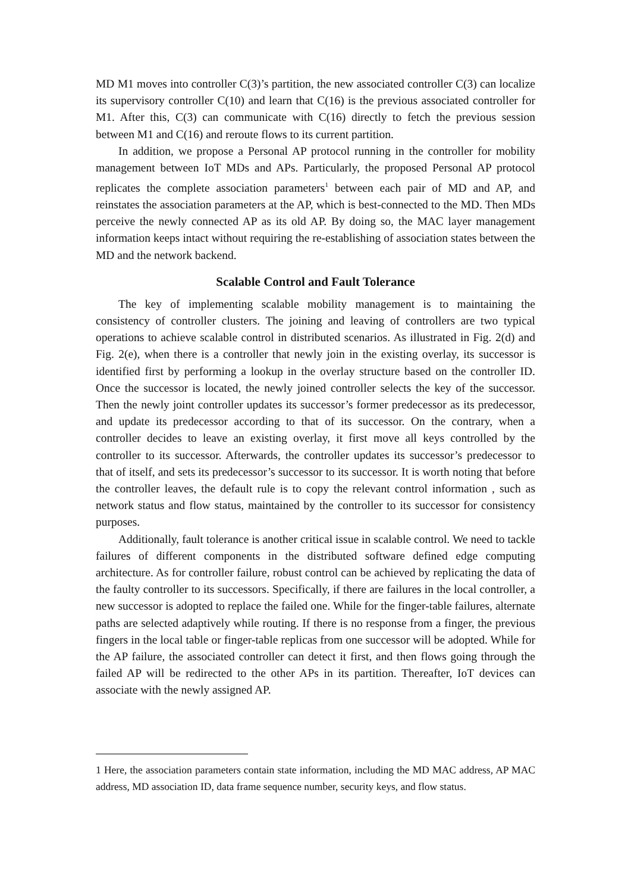MD M1 moves into controller C(3)’s partition, the new associated controller C(3) can localize its supervisory controller C(10) and learn that C(16) is the previous associated controller for M1. After this, C(3) can communicate with C(16) directly to fetch the previous session between M1 and C(16) and reroute flows to its current partition.
In addition, we propose a Personal AP protocol running in the controller for mobility management between IoT MDs and APs. Particularly, the proposed Personal AP protocol replicates the complete association parameters<sup>1</sup> between each pair of MD and AP, and reinstates the association parameters at the AP, which is best-connected to the MD. Then MDs perceive the newly connected AP as its old AP. By doing so, the MAC layer management information keeps intact without requiring the re-establishing of association states between the MD and the network backend.
Scalable Control and Fault Tolerance
The key of implementing scalable mobility management is to maintaining the consistency of controller clusters. The joining and leaving of controllers are two typical operations to achieve scalable control in distributed scenarios. As illustrated in Fig. 2(d) and Fig. 2(e), when there is a controller that newly join in the existing overlay, its successor is identified first by performing a lookup in the overlay structure based on the controller ID. Once the successor is located, the newly joined controller selects the key of the successor. Then the newly joint controller updates its successor’s former predecessor as its predecessor, and update its predecessor according to that of its successor. On the contrary, when a controller decides to leave an existing overlay, it first move all keys controlled by the controller to its successor. Afterwards, the controller updates its successor’s predecessor to that of itself, and sets its predecessor’s successor to its successor. It is worth noting that before the controller leaves, the default rule is to copy the relevant control information , such as network status and flow status, maintained by the controller to its successor for consistency purposes.
Additionally, fault tolerance is another critical issue in scalable control. We need to tackle failures of different components in the distributed software defined edge computing architecture. As for controller failure, robust control can be achieved by replicating the data of the faulty controller to its successors. Specifically, if there are failures in the local controller, a new successor is adopted to replace the failed one. While for the finger-table failures, alternate paths are selected adaptively while routing. If there is no response from a finger, the previous fingers in the local table or finger-table replicas from one successor will be adopted. While for the AP failure, the associated controller can detect it first, and then flows going through the failed AP will be redirected to the other APs in its partition. Thereafter, IoT devices can associate with the newly assigned AP.
1 Here, the association parameters contain state information, including the MD MAC address, AP MAC address, MD association ID, data frame sequence number, security keys, and flow status.